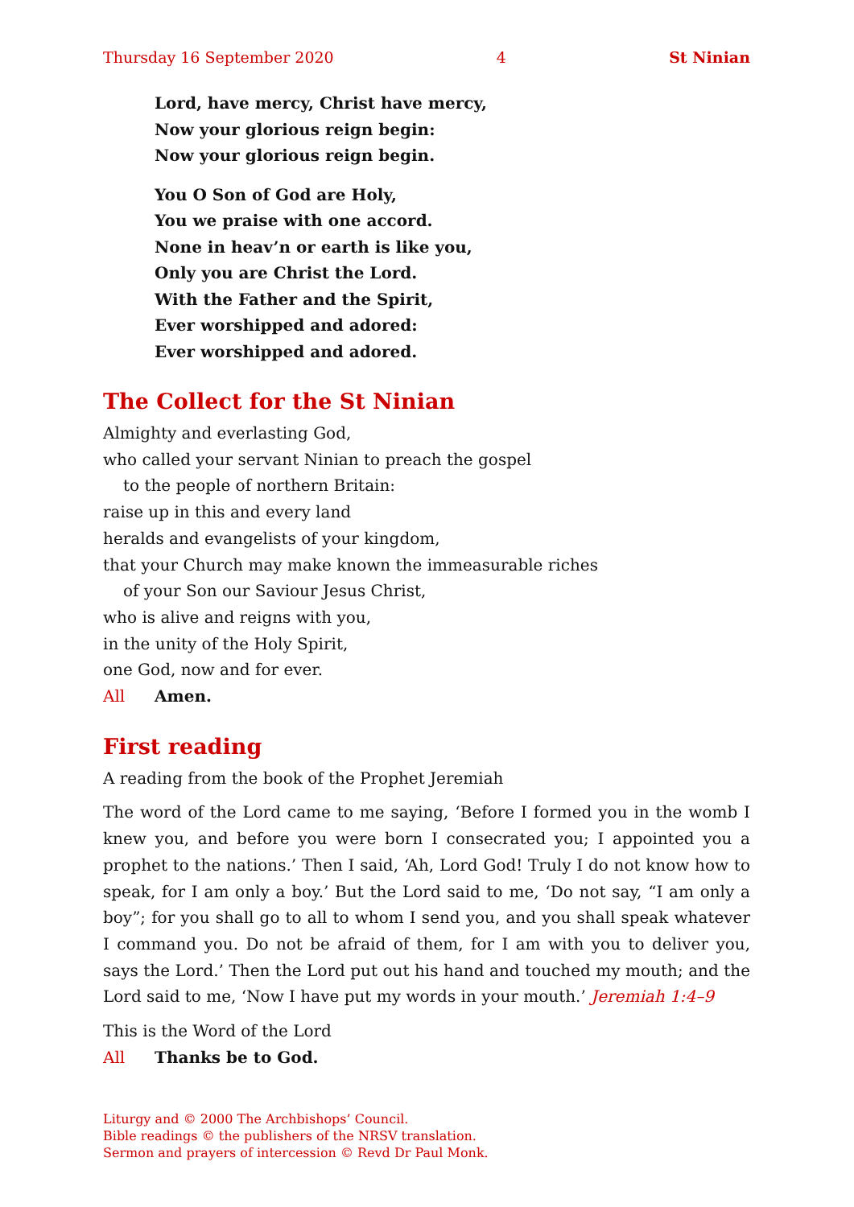Thursday 16 September 2020 4 St Ninian
Lord, have mercy, Christ have mercy,
Now your glorious reign begin:
Now your glorious reign begin.
You O Son of God are Holy,
You we praise with one accord.
None in heav’n or earth is like you,
Only you are Christ the Lord.
With the Father and the Spirit,
Ever worshipped and adored:
Ever worshipped and adored.
The Collect for the St Ninian
Almighty and everlasting God,
who called your servant Ninian to preach the gospel
to the people of northern Britain:
raise up in this and every land
heralds and evangelists of your kingdom,
that your Church may make known the immeasurable riches
of your Son our Saviour Jesus Christ,
who is alive and reigns with you,
in the unity of the Holy Spirit,
one God, now and for ever.
All Amen.
First reading
A reading from the book of the Prophet Jeremiah
The word of the Lord came to me saying, ‘Before I formed you in the womb I knew you, and before you were born I consecrated you; I appointed you a prophet to the nations.’ Then I said, ‘Ah, Lord God! Truly I do not know how to speak, for I am only a boy.’ But the Lord said to me, ‘Do not say, “I am only a boy”; for you shall go to all to whom I send you, and you shall speak whatever I command you. Do not be afraid of them, for I am with you to deliver you, says the Lord.’ Then the Lord put out his hand and touched my mouth; and the Lord said to me, ‘Now I have put my words in your mouth.’ Jeremiah 1:4–9
This is the Word of the Lord
All Thanks be to God.
Liturgy and © 2000 The Archbishops’ Council.
Bible readings © the publishers of the NRSV translation.
Sermon and prayers of intercession © Revd Dr Paul Monk.